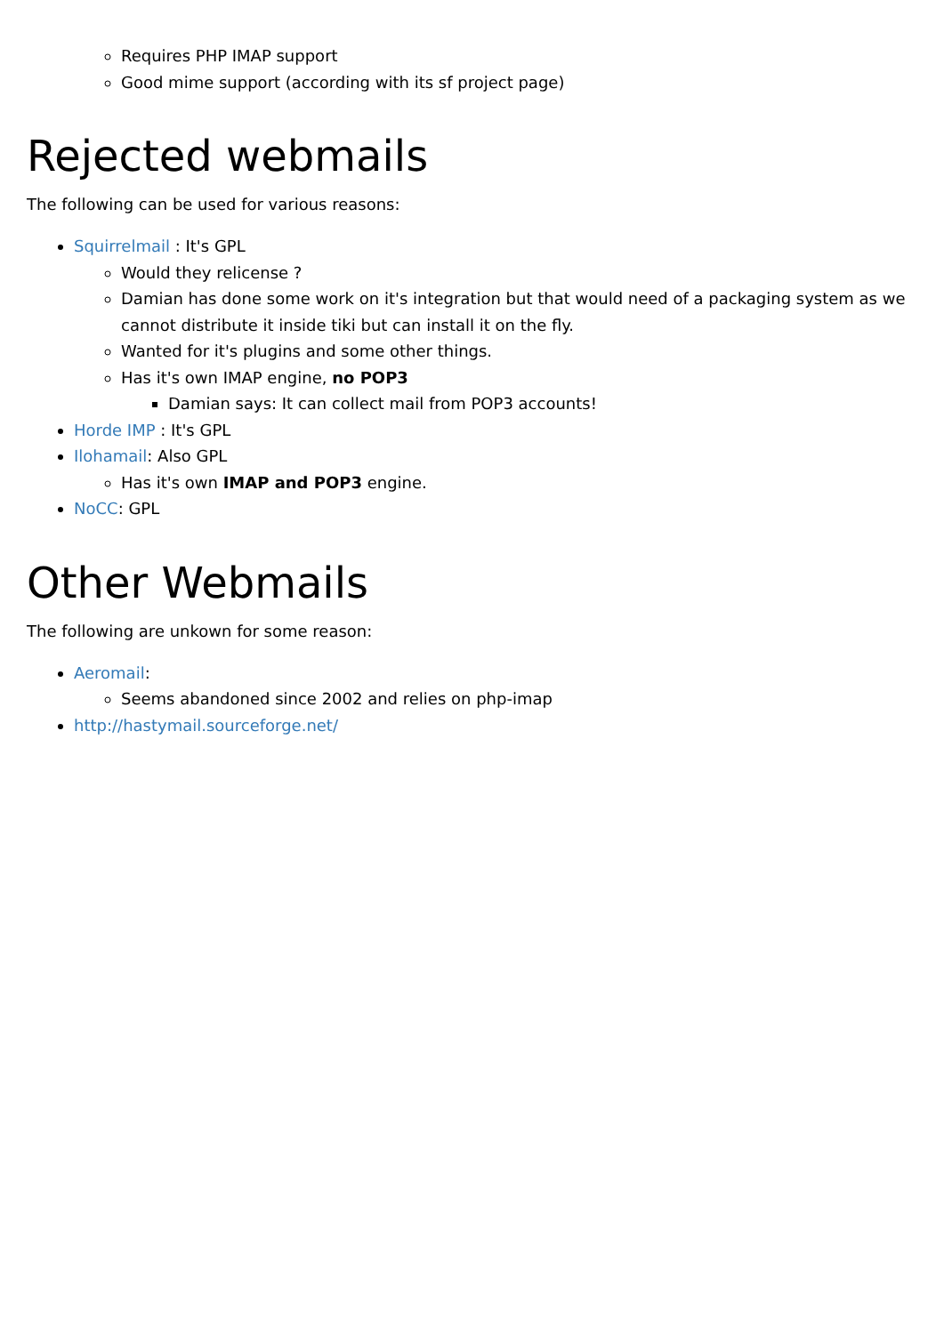Requires PHP IMAP support
Good mime support (according with its sf project page)
Rejected webmails
The following can be used for various reasons:
Squirrelmail : It's GPL
Would they relicense ?
Damian has done some work on it's integration but that would need of a packaging system as we cannot distribute it inside tiki but can install it on the fly.
Wanted for it's plugins and some other things.
Has it's own IMAP engine, no POP3
Damian says: It can collect mail from POP3 accounts!
Horde IMP : It's GPL
Ilohamail: Also GPL
Has it's own IMAP and POP3 engine.
NoCC: GPL
Other Webmails
The following are unkown for some reason:
Aeromail:
Seems abandoned since 2002 and relies on php-imap
http://hastymail.sourceforge.net/